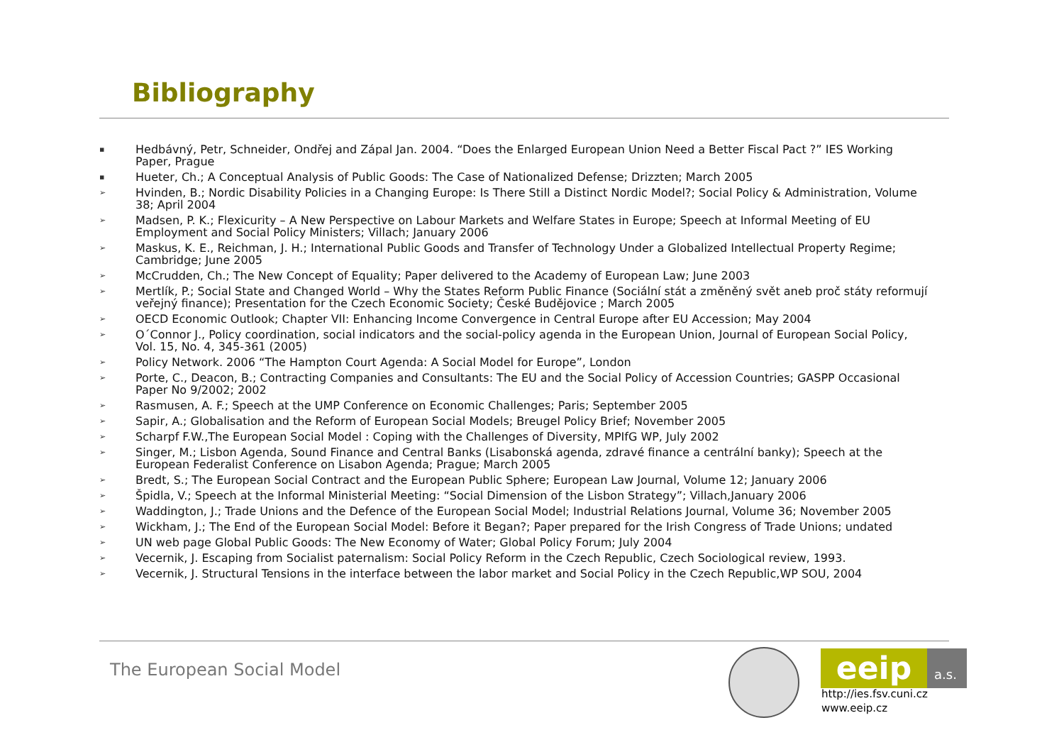Bibliography
▪ Hedbávný, Petr, Schneider, Ondřej and Zápal Jan. 2004. “Does the Enlarged European Union Need a Better Fiscal Pact ?” IES Working Paper, Prague
▪ Hueter, Ch.; A Conceptual Analysis of Public Goods: The Case of Nationalized Defense; Drizzten; March 2005
➢ Hvinden, B.; Nordic Disability Policies in a Changing Europe: Is There Still a Distinct Nordic Model?; Social Policy & Administration, Volume 38; April 2004
➢ Madsen, P. K.; Flexicurity – A New Perspective on Labour Markets and Welfare States in Europe; Speech at Informal Meeting of EU Employment and Social Policy Ministers; Villach; January 2006
➢ Maskus, K. E., Reichman, J. H.; International Public Goods and Transfer of Technology Under a Globalized Intellectual Property Regime; Cambridge; June 2005
➢ McCrudden, Ch.; The New Concept of Equality; Paper delivered to the Academy of European Law; June 2003
➢ Mertlík, P.; Social State and Changed World – Why the States Reform Public Finance (Sociální stát a změněný svět aneb proč státy reformují veřejný finance); Presentation for the Czech Economic Society; České Budějovice ; March 2005
➢ OECD Economic Outlook; Chapter VII: Enhancing Income Convergence in Central Europe after EU Accession; May 2004
➢ O´Connor J., Policy coordination, social indicators and the social-policy agenda in the European Union, Journal of European Social Policy, Vol. 15, No. 4, 345-361 (2005)
➢ Policy Network. 2006 “The Hampton Court Agenda: A Social Model for Europe”, London
➢ Porte, C., Deacon, B.; Contracting Companies and Consultants: The EU and the Social Policy of Accession Countries; GASPP Occasional Paper No 9/2002; 2002
➢ Rasmusen, A. F.; Speech at the UMP Conference on Economic Challenges; Paris; September 2005
➢ Sapir, A.; Globalisation and the Reform of European Social Models; Breugel Policy Brief; November 2005
➢ Scharpf F.W.,The European Social Model : Coping with the Challenges of Diversity, MPIfG WP, July 2002
➢ Singer, M.; Lisbon Agenda, Sound Finance and Central Banks (Lisabonská agenda, zdravé finance a centrální banky); Speech at the European Federalist Conference on Lisabon Agenda; Prague; March 2005
➢ Bredt, S.; The European Social Contract and the European Public Sphere; European Law Journal, Volume 12; January 2006
➢ Špidla, V.; Speech at the Informal Ministerial Meeting: “Social Dimension of the Lisbon Strategy”; Villach,January 2006
➢ Waddington, J.; Trade Unions and the Defence of the European Social Model; Industrial Relations Journal, Volume 36; November 2005
➢ Wickham, J.; The End of the European Social Model: Before it Began?; Paper prepared for the Irish Congress of Trade Unions; undated
➢ UN web page Global Public Goods: The New Economy of Water; Global Policy Forum; July 2004
➢ Vecernik, J. Escaping from Socialist paternalism: Social Policy Reform in the Czech Republic, Czech Sociological review, 1993.
➢ Vecernik, J. Structural Tensions in the interface between the labor market and Social Policy in the Czech Republic,WP SOU, 2004
The European Social Model
eeip a.s.
http://ies.fsv.cuni.cz
www.eeip.cz